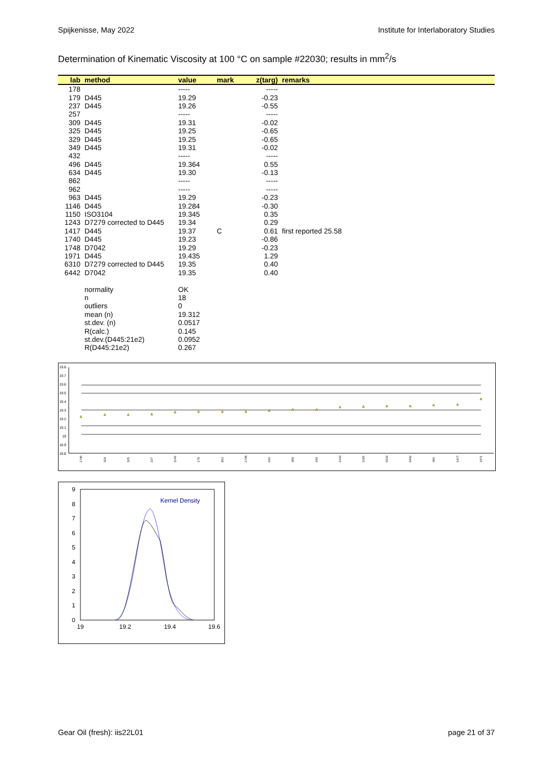Spijkenisse, May 2022 Institute for Interlaboratory Studies
Determination of Kinematic Viscosity at 100 °C on sample #22030; results in mm<sup>2</sup>/s
| lab | method | value | mark | z(targ) | remarks |
| --- | --- | --- | --- | --- | --- |
| 178 | | ----- | | ----- | |
| 179 | D445 | 19.29 | | -0.23 | |
| 237 | D445 | 19.26 | | -0.55 | |
| 257 | | ----- | | ----- | |
| 309 | D445 | 19.31 | | -0.02 | |
| 325 | D445 | 19.25 | | -0.65 | |
| 329 | D445 | 19.25 | | -0.65 | |
| 349 | D445 | 19.31 | | -0.02 | |
| 432 | | ----- | | ----- | |
| 496 | D445 | 19.364 | | 0.55 | |
| 634 | D445 | 19.30 | | -0.13 | |
| 862 | | ----- | | ----- | |
| 962 | | ----- | | ----- | |
| 963 | D445 | 19.29 | | -0.23 | |
| 1146 | D445 | 19.284 | | -0.30 | |
| 1150 | ISO3104 | 19.345 | | 0.35 | |
| 1243 | D7279 corrected to D445 | 19.34 | | 0.29 | |
| 1417 | D445 | 19.37 | C | 0.61 | first reported 25.58 |
| 1740 | D445 | 19.23 | | -0.86 | |
| 1748 | D7042 | 19.29 | | -0.23 | |
| 1971 | D445 | 19.435 | | 1.29 | |
| 6310 | D7279 corrected to D445 | 19.35 | | 0.40 | |
| 6442 | D7042 | 19.35 | | 0.40 | |
| | normality | OK | | | |
| | n | 18 | | | |
| | outliers | 0 | | | |
| | mean (n) | 19.312 | | | |
| | st.dev. (n) | 0.0517 | | | |
| | R(calc.) | 0.145 | | | |
| | st.dev.(D445:21e2) | 0.0952 | | | |
| | R(D445:21e2) | 0.267 | | | |
19.8
19.7
19.6
19.5
19.4
19.3
19.2
19.1
19
18.9
18.8
1740
329
325
237
1146
179
963
1748
634
309
349
1243
1150
6310
6442
496
1417
1971
9
8
7
6
5
4
3
2
1
0
19
19.2
19.4
19.6
Kernel Density
Gear Oil (fresh): iis22L01 page 21 of 37